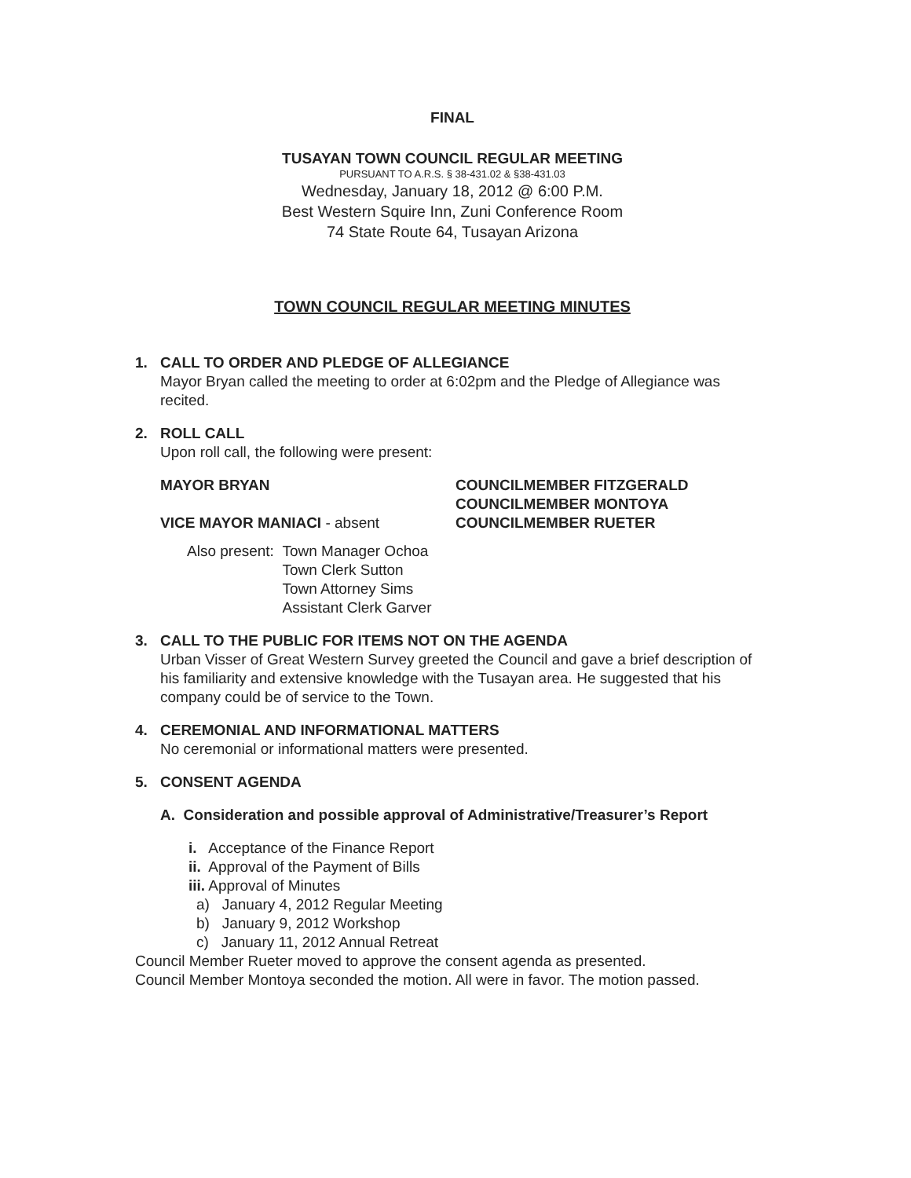FINAL
TUSAYAN TOWN COUNCIL REGULAR MEETING
PURSUANT TO A.R.S. § 38-431.02 & §38-431.03
Wednesday, January 18, 2012 @ 6:00 P.M.
Best Western Squire Inn, Zuni Conference Room
74 State Route 64, Tusayan Arizona
TOWN COUNCIL REGULAR MEETING MINUTES
1. CALL TO ORDER AND PLEDGE OF ALLEGIANCE
Mayor Bryan called the meeting to order at 6:02pm and the Pledge of Allegiance was recited.
2. ROLL CALL
Upon roll call, the following were present:
MAYOR BRYAN
VICE MAYOR MANIACI - absent
COUNCILMEMBER FITZGERALD
COUNCILMEMBER MONTOYA
COUNCILMEMBER RUETER
Also present: Town Manager Ochoa
Town Clerk Sutton
Town Attorney Sims
Assistant Clerk Garver
3. CALL TO THE PUBLIC FOR ITEMS NOT ON THE AGENDA
Urban Visser of Great Western Survey greeted the Council and gave a brief description of his familiarity and extensive knowledge with the Tusayan area. He suggested that his company could be of service to the Town.
4. CEREMONIAL AND INFORMATIONAL MATTERS
No ceremonial or informational matters were presented.
5. CONSENT AGENDA
A. Consideration and possible approval of Administrative/Treasurer’s Report
i. Acceptance of the Finance Report
ii. Approval of the Payment of Bills
iii. Approval of Minutes
a) January 4, 2012 Regular Meeting
b) January 9, 2012 Workshop
c) January 11, 2012 Annual Retreat
Council Member Rueter moved to approve the consent agenda as presented.
Council Member Montoya seconded the motion. All were in favor. The motion passed.